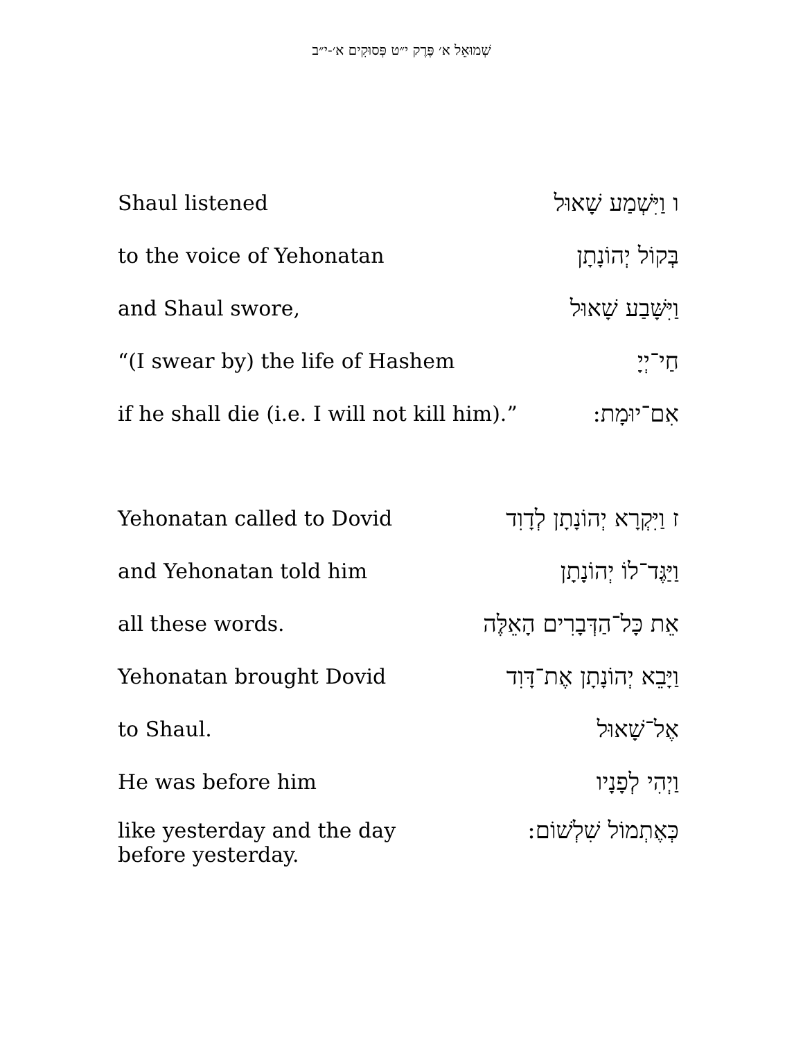שְׁמוּאֵל א׳ פֶּרֶק י״ט פְּסוּקִים א׳-י״ב
| Shaul listened | ו וַיִּשְׁמַע שָׁאוּל |
| to the voice of Yehonatan | בְּקוֹל יְהוֹנָתָן |
| and Shaul swore, | וַיִּשָּׁבַע שָׁאוּל |
| “(I swear by) the life of Hashem | חַי־יְיָ |
| if he shall die (i.e. I will not kill him).” | אִם־יוּמָת: |
| Yehonatan called to Dovid | ז וַיִּקְרָא יְהוֹנָתָן לְדָוִד |
| and Yehonatan told him | וַיַּגֶּד־לוֹ יְהוֹנָתָן |
| all these words. | אֵת כָּל־הַדְּבָרִים הָאֵלֶּה |
| Yehonatan brought Dovid | וַיָּבֵא יְהוֹנָתָן אֶת־דָּוִד |
| to Shaul. | אֶל־שָׁאוּל |
| He was before him | וַיְהִי לְפָנָיו |
| like yesterday and the day before yesterday. | כְּאֶתְמוֹל שִׁלְשׁוֹם: |